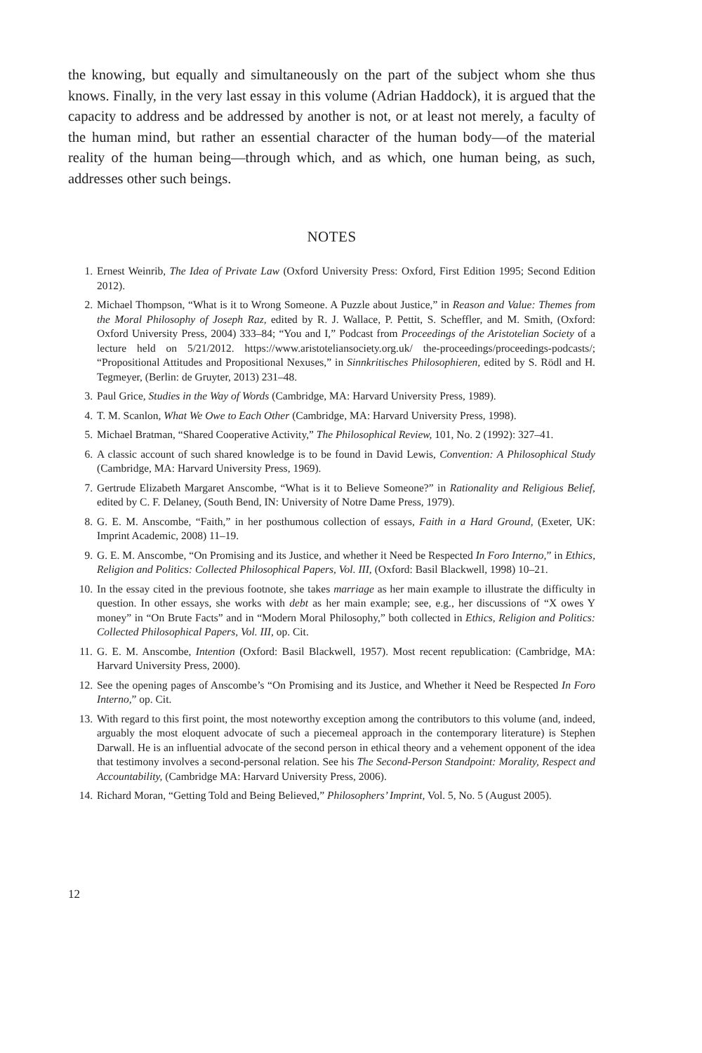the knowing, but equally and simultaneously on the part of the subject whom she thus knows. Finally, in the very last essay in this volume (Adrian Haddock), it is argued that the capacity to address and be addressed by another is not, or at least not merely, a faculty of the human mind, but rather an essential character of the human body—of the material reality of the human being—through which, and as which, one human being, as such, addresses other such beings.
NOTES
1. Ernest Weinrib, The Idea of Private Law (Oxford University Press: Oxford, First Edition 1995; Second Edition 2012).
2. Michael Thompson, “What is it to Wrong Someone. A Puzzle about Justice,” in Reason and Value: Themes from the Moral Philosophy of Joseph Raz, edited by R. J. Wallace, P. Pettit, S. Scheffler, and M. Smith, (Oxford: Oxford University Press, 2004) 333–84; “You and I,” Podcast from Proceedings of the Aristotelian Society of a lecture held on 5/21/2012. https://www.aristoteliansociety.org.uk/ the-proceedings/proceedings-podcasts/; “Propositional Attitudes and Propositional Nexuses,” in Sinnkritisches Philosophieren, edited by S. Rödl and H. Tegmeyer, (Berlin: de Gruyter, 2013) 231–48.
3. Paul Grice, Studies in the Way of Words (Cambridge, MA: Harvard University Press, 1989).
4. T. M. Scanlon, What We Owe to Each Other (Cambridge, MA: Harvard University Press, 1998).
5. Michael Bratman, “Shared Cooperative Activity,” The Philosophical Review, 101, No. 2 (1992): 327–41.
6. A classic account of such shared knowledge is to be found in David Lewis, Convention: A Philosophical Study (Cambridge, MA: Harvard University Press, 1969).
7. Gertrude Elizabeth Margaret Anscombe, “What is it to Believe Someone?” in Rationality and Religious Belief, edited by C. F. Delaney, (South Bend, IN: University of Notre Dame Press, 1979).
8. G. E. M. Anscombe, “Faith,” in her posthumous collection of essays, Faith in a Hard Ground, (Exeter, UK: Imprint Academic, 2008) 11–19.
9. G. E. M. Anscombe, “On Promising and its Justice, and whether it Need be Respected In Foro Interno,” in Ethics, Religion and Politics: Collected Philosophical Papers, Vol. III, (Oxford: Basil Blackwell, 1998) 10–21.
10. In the essay cited in the previous footnote, she takes marriage as her main example to illustrate the difficulty in question. In other essays, she works with debt as her main example; see, e.g., her discussions of “X owes Y money” in “On Brute Facts” and in “Modern Moral Philosophy,” both collected in Ethics, Religion and Politics: Collected Philosophical Papers, Vol. III, op. Cit.
11. G. E. M. Anscombe, Intention (Oxford: Basil Blackwell, 1957). Most recent republication: (Cambridge, MA: Harvard University Press, 2000).
12. See the opening pages of Anscombe’s “On Promising and its Justice, and Whether it Need be Respected In Foro Interno,” op. Cit.
13. With regard to this first point, the most noteworthy exception among the contributors to this volume (and, indeed, arguably the most eloquent advocate of such a piecemeal approach in the contemporary literature) is Stephen Darwall. He is an influential advocate of the second person in ethical theory and a vehement opponent of the idea that testimony involves a second-personal relation. See his The Second-Person Standpoint: Morality, Respect and Accountability, (Cambridge MA: Harvard University Press, 2006).
14. Richard Moran, “Getting Told and Being Believed,” Philosophers’ Imprint, Vol. 5, No. 5 (August 2005).
12